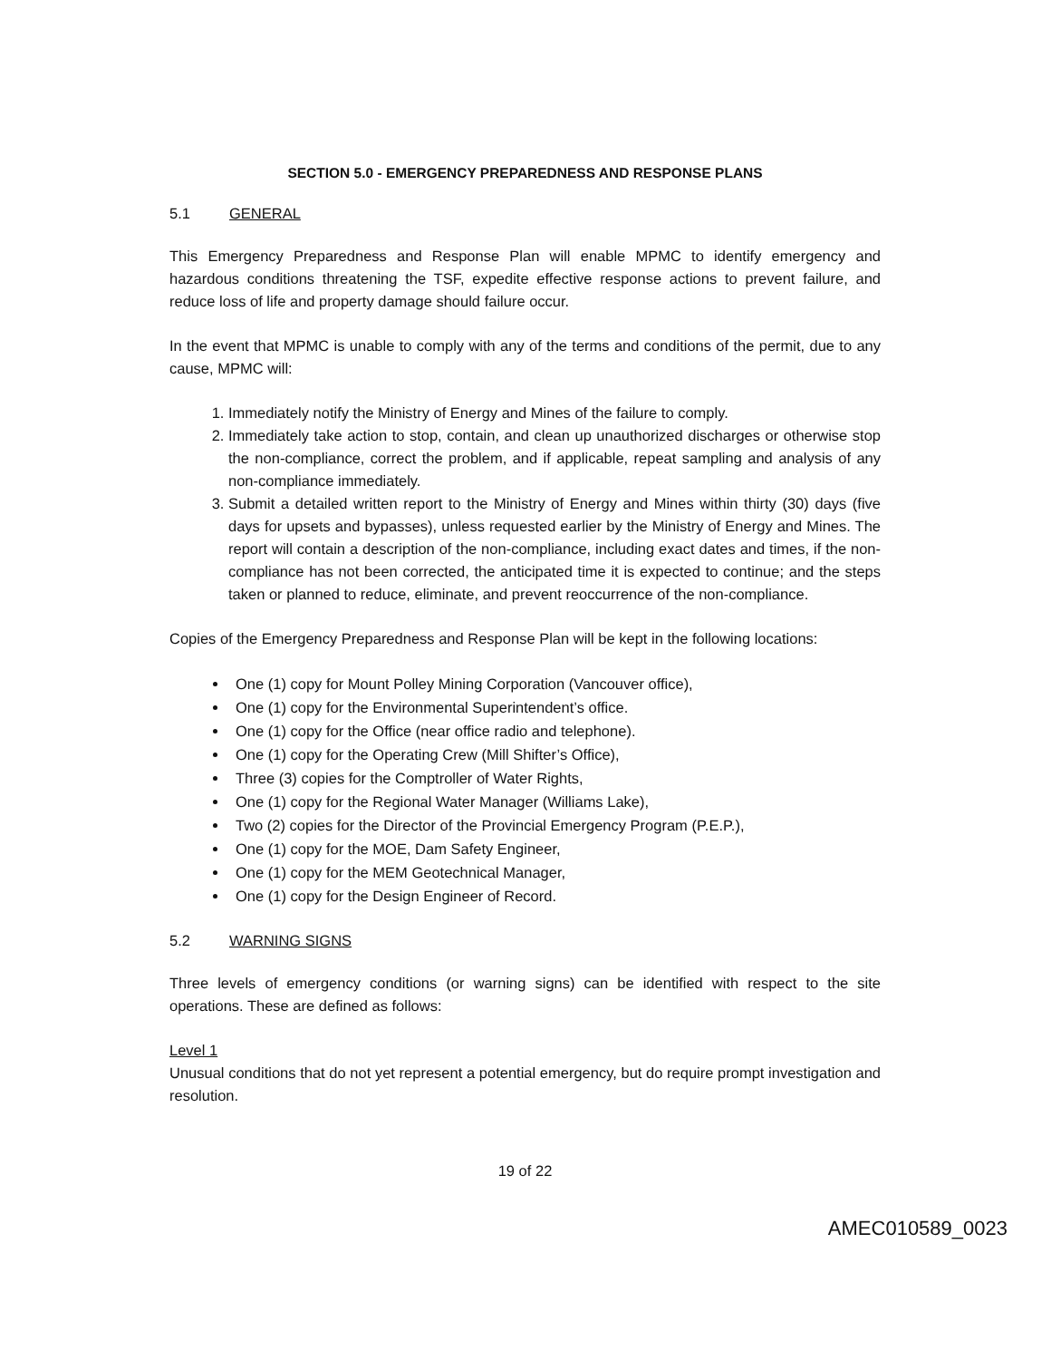SECTION 5.0 - EMERGENCY PREPAREDNESS AND RESPONSE PLANS
5.1 GENERAL
This Emergency Preparedness and Response Plan will enable MPMC to identify emergency and hazardous conditions threatening the TSF, expedite effective response actions to prevent failure, and reduce loss of life and property damage should failure occur.
In the event that MPMC is unable to comply with any of the terms and conditions of the permit, due to any cause, MPMC will:
1. Immediately notify the Ministry of Energy and Mines of the failure to comply.
2. Immediately take action to stop, contain, and clean up unauthorized discharges or otherwise stop the non-compliance, correct the problem, and if applicable, repeat sampling and analysis of any non-compliance immediately.
3. Submit a detailed written report to the Ministry of Energy and Mines within thirty (30) days (five days for upsets and bypasses), unless requested earlier by the Ministry of Energy and Mines. The report will contain a description of the non-compliance, including exact dates and times, if the non-compliance has not been corrected, the anticipated time it is expected to continue; and the steps taken or planned to reduce, eliminate, and prevent reoccurrence of the non-compliance.
Copies of the Emergency Preparedness and Response Plan will be kept in the following locations:
One (1) copy for Mount Polley Mining Corporation (Vancouver office),
One (1) copy for the Environmental Superintendent’s office.
One (1) copy for the Office (near office radio and telephone).
One (1) copy for the Operating Crew (Mill Shifter’s Office),
Three (3) copies for the Comptroller of Water Rights,
One (1) copy for the Regional Water Manager (Williams Lake),
Two (2) copies for the Director of the Provincial Emergency Program (P.E.P.),
One (1) copy for the MOE, Dam Safety Engineer,
One (1) copy for the MEM Geotechnical Manager,
One (1) copy for the Design Engineer of Record.
5.2 WARNING SIGNS
Three levels of emergency conditions (or warning signs) can be identified with respect to the site operations. These are defined as follows:
Level 1
Unusual conditions that do not yet represent a potential emergency, but do require prompt investigation and resolution.
19 of 22
AMEC010589_0023